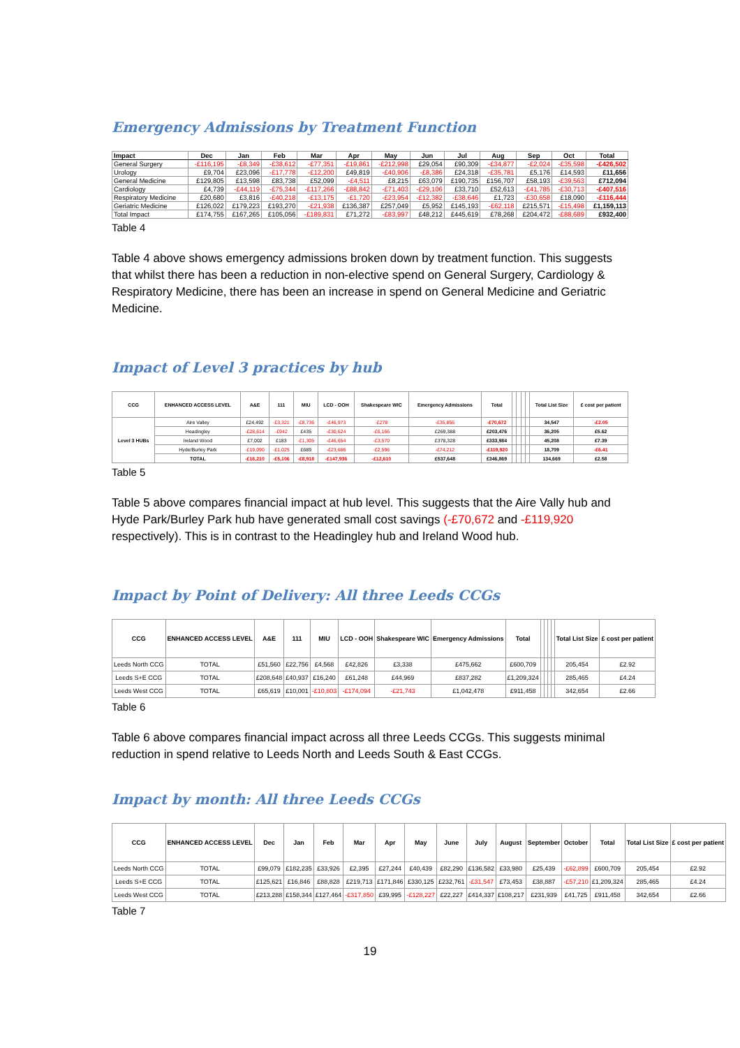Emergency Admissions by Treatment Function
| Impact | Dec | Jan | Feb | Mar | Apr | May | Jun | Jul | Aug | Sep | Oct | Total |
| --- | --- | --- | --- | --- | --- | --- | --- | --- | --- | --- | --- | --- |
| General Surgery | -£116,195 | -£8,349 | -£38,612 | -£77,351 | -£19,861 | -£212,998 | £29,054 | £90,309 | -£34,877 | -£2,024 | -£35,598 | -£426,502 |
| Urology | £9,704 | £23,096 | -£17,778 | -£12,200 | £49,819 | -£40,906 | -£8,386 | £24,318 | -£35,781 | £5,176 | £14,593 | £11,656 |
| General Medicine | £129,805 | £13,598 | £83,738 | £52,099 | -£4,511 | £8,215 | £63,079 | £190,735 | £156,707 | £58,193 | -£39,563 | £712,094 |
| Cardiology | £4,739 | -£44,119 | -£75,344 | -£117,266 | -£88,842 | -£71,403 | -£29,106 | £33,710 | £52,613 | -£41,785 | -£30,713 | -£407,516 |
| Respiratory Medicine | £20,680 | £3,816 | -£40,218 | -£13,175 | -£1,720 | -£23,954 | -£12,382 | -£38,646 | £1,723 | -£30,658 | £18,090 | -£116,444 |
| Geriatric Medicine | £126,022 | £179,223 | £193,270 | -£21,938 | £136,387 | £257,049 | £5,952 | £145,193 | -£62,118 | £215,571 | -£15,498 | £1,159,113 |
| Total Impact | £174,755 | £167,265 | £105,056 | -£189,831 | £71,272 | -£83,997 | £48,212 | £445,619 | £78,268 | £204,472 | -£88,689 | £932,400 |
Table 4
Table 4 above shows emergency admissions broken down by treatment function. This suggests that whilst there has been a reduction in non-elective spend on General Surgery, Cardiology & Respiratory Medicine, there has been an increase in spend on General Medicine and Geriatric Medicine.
Impact of Level 3 practices by hub
| CCG | ENHANCED ACCESS LEVEL | A&E | 111 | MIU | LCD - OOH | Shakespeare WIC | Emergency Admissions | Total | | | | | Total List Size | £ cost per patient |
| --- | --- | --- | --- | --- | --- | --- | --- | --- | --- | --- | --- | --- | --- | --- |
| Level 3 HUBs | Aire Valley | £24,492 | -£3,321 | -£8,736 | -£46,973 | -£278 | -£35,856 | -£70,672 | | | | | 34,547 | -£2.05 |
| | Headingley | -£28,614 | -£942 | £435 | -£30,624 | -£6,166 | £269,388 | £203,476 | | | | | 36,205 | £5.62 |
| | Ireland Wood | £7,002 | £183 | -£1,305 | -£46,654 | -£3,570 | £378,328 | £333,984 | | | | | 45,208 | £7.39 |
| | Hyde/Burley Park | -£19,090 | -£1,025 | £689 | -£23,686 | -£2,596 | -£74,212 | -£119,920 | | | | | 18,709 | -£6.41 |
| | TOTAL | -£16,210 | -£5,106 | -£8,918 | -£147,936 | -£12,610 | £537,648 | £346,869 | | | | | 134,669 | £2.58 |
Table 5
Table 5 above compares financial impact at hub level. This suggests that the Aire Vally hub and Hyde Park/Burley Park hub have generated small cost savings (-£70,672 and -£119,920 respectively). This is in contrast to the Headingley hub and Ireland Wood hub.
Impact by Point of Delivery: All three Leeds CCGs
| CCG | ENHANCED ACCESS LEVEL | A&E | 111 | MIU | LCD - OOH | Shakespeare WIC | Emergency Admissions | Total | | | | | Total List Size | £ cost per patient |
| --- | --- | --- | --- | --- | --- | --- | --- | --- | --- | --- | --- | --- | --- | --- |
| Leeds North CCG | TOTAL | £51,560 | £22,756 | £4,568 | £42,826 | £3,338 | £475,662 | £600,709 | | | | | 205,454 | £2.92 |
| Leeds S+E CCG | TOTAL | £208,648 | £40,937 | £16,240 | £61,248 | £44,969 | £837,282 | £1,209,324 | | | | | 285,465 | £4.24 |
| Leeds West CCG | TOTAL | £65,619 | £10,001 | -£10,803 | -£174,094 | -£21,743 | £1,042,478 | £911,458 | | | | | 342,654 | £2.66 |
Table 6
Table 6 above compares financial impact across all three Leeds CCGs. This suggests minimal reduction in spend relative to Leeds North and Leeds South & East CCGs.
Impact by month: All three Leeds CCGs
| CCG | ENHANCED ACCESS LEVEL | Dec | Jan | Feb | Mar | Apr | May | June | July | August | September | October | Total | Total List Size | £ cost per patient |
| --- | --- | --- | --- | --- | --- | --- | --- | --- | --- | --- | --- | --- | --- | --- | --- |
| Leeds North CCG | TOTAL | £99,079 | £182,235 | £33,926 | £2,395 | £27,244 | £40,439 | £82,290 | £136,582 | £33,980 | £25,439 | -£62,899 | £600,709 | 205,454 | £2.92 |
| Leeds S+E CCG | TOTAL | £125,621 | £16,846 | £88,828 | £219,713 | £171,846 | £330,125 | £232,761 | -£31,547 | £73,453 | £38,887 | -£57,210 | £1,209,324 | 285,465 | £4.24 |
| Leeds West CCG | TOTAL | £213,288 | £158,344 | £127,464 | -£317,850 | £39,995 | -£128,227 | £22,227 | £414,337 | £108,217 | £231,939 | £41,725 | £911,458 | 342,654 | £2.66 |
Table 7
19